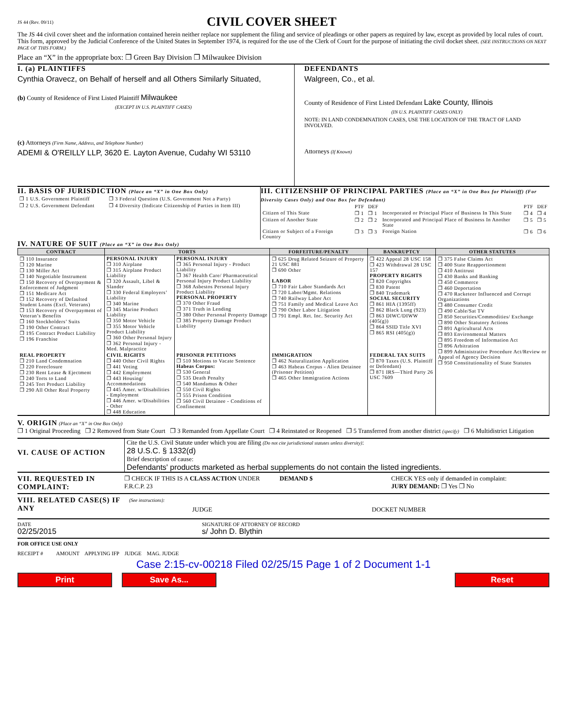JS 44 (Rev. 09/11)
CIVIL COVER SHEET
The JS 44 civil cover sheet and the information contained herein neither replace nor supplement the filing and service of pleadings or other papers as required by law, except as provided by local rules of court. This form, approved by the Judicial Conference of the United States in September 1974, is required for the use of the Clerk of Court for the purpose of initiating the civil docket sheet. (SEE INSTRUCTIONS ON NEXT PAGE OF THIS FORM.)
Place an “X” in the appropriate box: ❐ Green Bay Division ❐ Milwaukee Division
I. (a) PLAINTIFFS
Cynthia Oravecz, on Behalf of herself and all Others Similarly Situated,
(b) County of Residence of First Listed Plaintiff Milwaukee
(EXCEPT IN U.S. PLAINTIFF CASES)
(c) Attorneys (Firm Name, Address, and Telephone Number)
ADEMI & O'REILLY LLP, 3620 E. Layton Avenue, Cudahy WI 53110
DEFENDANTS
Walgreen, Co., et al.
County of Residence of First Listed Defendant Lake County, Illinois
(IN U.S. PLAINTIFF CASES ONLY)
NOTE: IN LAND CONDEMNATION CASES, USE THE LOCATION OF THE TRACT OF LAND INVOLVED.
Attorneys (If Known)
II. BASIS OF JURISDICTION (Place an “X” in One Box Only)
| ❐ 1 U.S. Government Plaintiff | ❐ 3 Federal Question (U.S. Government Not a Party) |
| ❐ 2 U.S. Government Defendant | ❐ 4 Diversity (Indicate Citizenship of Parties in Item III) |
III. CITIZENSHIP OF PRINCIPAL PARTIES (Place an “X” in One Box for Plaintiff) (For Diversity Cases Only) and One Box for Defendant)
| | PTF | DEF | | PTF | DEF |
| Citizen of This State | ❐ 1 | ❐ 1 | Incorporated or Principal Place of Business In This State | ❐ 4 | ❐ 4 |
| Citizen of Another State | ❐ 2 | ❐ 2 | Incorporated and Principal Place of Business In Another State | ❐ 5 | ❐ 5 |
| Citizen or Subject of a Foreign Country | ❐ 3 | ❐ 3 | Foreign Nation | ❐ 6 | ❐ 6 |
IV. NATURE OF SUIT (Place an “X” in One Box Only)
| CONTRACT | TORTS | | FORFEITURE/PENALTY | BANKRUPTCY | OTHER STATUTES |
| --- | --- | --- | --- | --- | --- |
| ❐ 110 Insurance ❐ 120 Marine ❐ 130 Miller Act ❐ 140 Negotiable Instrument ❐ 150 Recovery of Overpayment & Enforcement of Judgment ❐ 151 Medicare Act ❐ 152 Recovery of Defaulted Student Loans (Excl. Veterans) ❐ 153 Recovery of Overpayment of Veteran’s Benefits ❐ 160 Stockholders’ Suits ❐ 190 Other Contract ❐ 195 Contract Product Liability ❐ 196 Franchise | PERSONAL INJURY ❐ 310 Airplane ❐ 315 Airplane Product Liability ❐ 320 Assault, Libel & Slander ❐ 330 Federal Employers’ Liability ❐ 340 Marine ❐ 345 Marine Product Liability ❐ 350 Motor Vehicle ❐ 355 Motor Vehicle Product Liability ❐ 360 Other Personal Injury ❐ 362 Personal Injury - Med. Malpractice | PERSONAL INJURY ❐ 365 Personal Injury - Product Liability ❐ 367 Health Care/ Pharmaceutical Personal Injury Product Liability ❐ 368 Asbestos Personal Injury Product Liability PERSONAL PROPERTY ❐ 370 Other Fraud ❐ 371 Truth in Lending ❐ 380 Other Personal Property Damage ❐ 385 Property Damage Product Liability | ❐ 625 Drug Related Seizure of Property 21 USC 881 ❐ 690 Other LABOR ❐ 710 Fair Labor Standards Act ❐ 720 Labor/Mgmt. Relations ❐ 740 Railway Labor Act ❐ 751 Family and Medical Leave Act ❐ 790 Other Labor Litigation ❐ 791 Empl. Ret. Inc. Security Act | ❐ 422 Appeal 28 USC 158 ❐ 423 Withdrawal 28 USC 157 PROPERTY RIGHTS ❐ 820 Copyrights ❐ 830 Patent ❐ 840 Trademark SOCIAL SECURITY ❐ 861 HIA (1395ff) ❐ 862 Black Lung (923) ❐ 863 DIWC/DIWW (405(g)) ❐ 864 SSID Title XVI ❐ 865 RSI (405(g)) | ❐ 375 False Claims Act ❐ 400 State Reapportionment ❐ 410 Antitrust ❐ 430 Banks and Banking ❐ 450 Commerce ❐ 460 Deportation ❐ 470 Racketeer Influenced and Corrupt Organizations ❐ 480 Consumer Credit ❐ 490 Cable/Sat TV ❐ 850 Securities/Commodities/ Exchange ❐ 890 Other Statutory Actions ❐ 891 Agricultural Acts ❐ 893 Environmental Matters ❐ 895 Freedom of Information Act ❐ 896 Arbitration ❐ 899 Administrative Procedure Act/Review or Appeal of Agency Decision ❐ 950 Constitutionality of State Statutes |
| REAL PROPERTY ❐ 210 Land Condemnation ❐ 220 Foreclosure ❐ 230 Rent Lease & Ejectment ❐ 240 Torts to Land ❐ 245 Tort Product Liability ❐ 290 All Other Real Property | CIVIL RIGHTS ❐ 440 Other Civil Rights ❐ 441 Voting ❐ 442 Employment ❐ 443 Housing/ Accommodations ❐ 445 Amer. w/Disabilities - Employment ❐ 446 Amer. w/Disabilities - Other ❐ 448 Education | PRISONER PETITIONS ❐ 510 Motions to Vacate Sentence Habeas Corpus: ❐ 530 General ❐ 535 Death Penalty ❐ 540 Mandamus & Other ❐ 550 Civil Rights ❐ 555 Prison Condition ❐ 560 Civil Detainee - Conditions of Confinement | IMMIGRATION ❐ 462 Naturalization Application ❐ 463 Habeas Corpus - Alien Detainee (Prisoner Petition) ❐ 465 Other Immigration Actions | FEDERAL TAX SUITS ❐ 870 Taxes (U.S. Plaintiff or Defendant) ❐ 871 IRS—Third Party 26 USC 7609 | |
V. ORIGIN (Place an “X” in One Box Only)
❐ 1 Original Proceeding ❐ 2 Removed from State Court ❐ 3 Remanded from Appellate Court ❐ 4 Reinstated or Reopened ❐ 5 Transferred from another district (specify) ❐ 6 Multidistrict Litigation
VI. CAUSE OF ACTION
Cite the U.S. Civil Statute under which you are filing (Do not cite jurisdictional statutes unless diversity):
28 U.S.C. § 1332(d)
Brief description of cause:
Defendants' products marketed as herbal supplements do not contain the listed ingredients.
VII. REQUESTED IN COMPLAINT:
❐ CHECK IF THIS IS A CLASS ACTION UNDER F.R.C.P. 23
DEMAND $ CHECK YES only if demanded in complaint:
JURY DEMAND: ❐ Yes ❐ No
VIII. RELATED CASE(S) IF ANY
(See instructions):
JUDGE DOCKET NUMBER
DATE
02/25/2015
SIGNATURE OF ATTORNEY OF RECORD
s/ John D. Blythin
FOR OFFICE USE ONLY
RECEIPT # AMOUNT APPLYING IFP JUDGE MAG. JUDGE
Case 2:15-cv-00218 Filed 02/25/15 Page 1 of 2 Document 1-1
Print Save As... Reset